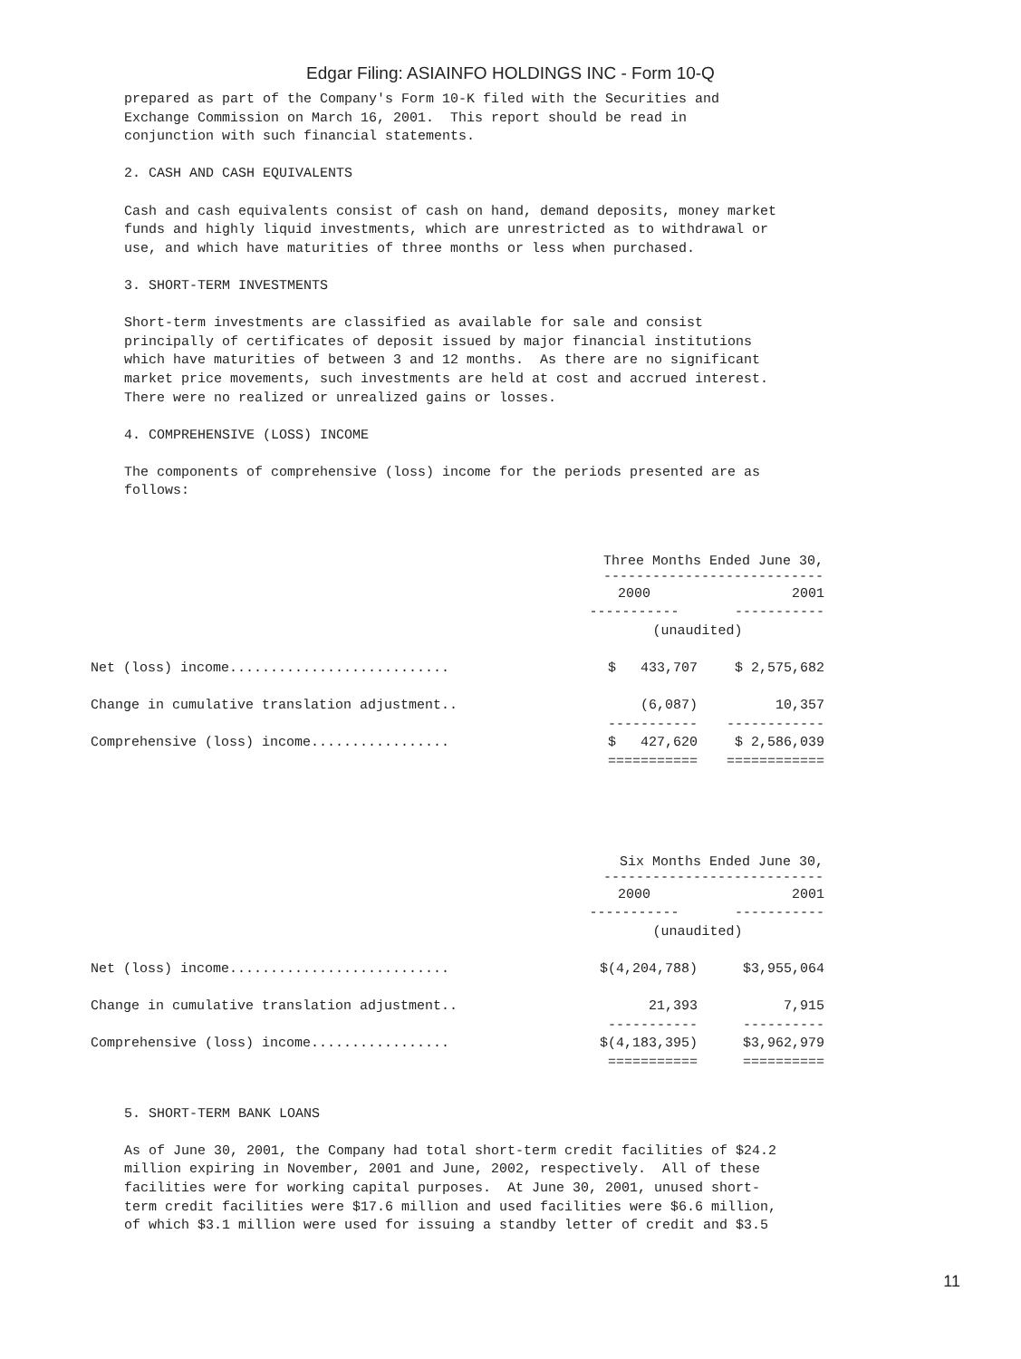Edgar Filing: ASIAINFO HOLDINGS INC - Form 10-Q
prepared as part of the Company's Form 10-K filed with the Securities and Exchange Commission on March 16, 2001. This report should be read in conjunction with such financial statements.
2. CASH AND CASH EQUIVALENTS
Cash and cash equivalents consist of cash on hand, demand deposits, money market funds and highly liquid investments, which are unrestricted as to withdrawal or use, and which have maturities of three months or less when purchased.
3. SHORT-TERM INVESTMENTS
Short-term investments are classified as available for sale and consist principally of certificates of deposit issued by major financial institutions which have maturities of between 3 and 12 months. As there are no significant market price movements, such investments are held at cost and accrued interest. There were no realized or unrealized gains or losses.
4. COMPREHENSIVE (LOSS) INCOME
The components of comprehensive (loss) income for the periods presented are as follows:
| | Three Months Ended June 30, --------------------------- | |
| --- | --- | --- |
| | 2000 ----------- | 2001 ----------- |
| | (unaudited) | |
| Net (loss) income........................... | $ 433,707 | $ 2,575,682 |
| Change in cumulative translation adjustment.. | (6,087) | 10,357 |
| | ----------- | ------------ |
| Comprehensive (loss) income................. | $ 427,620 | $ 2,586,039 |
| | =========== | ============ |
| | Six Months Ended June 30, --------------------------- | |
| --- | --- | --- |
| | 2000 ----------- | 2001 ----------- |
| | (unaudited) | |
| Net (loss) income........................... | $(4,204,788) | $3,955,064 |
| Change in cumulative translation adjustment.. | 21,393 | 7,915 |
| | ----------- | ---------- |
| Comprehensive (loss) income................. | $(4,183,395) | $3,962,979 |
| | =========== | ========== |
5. SHORT-TERM BANK LOANS
As of June 30, 2001, the Company had total short-term credit facilities of $24.2 million expiring in November, 2001 and June, 2002, respectively. All of these facilities were for working capital purposes. At June 30, 2001, unused short- term credit facilities were $17.6 million and used facilities were $6.6 million, of which $3.1 million were used for issuing a standby letter of credit and $3.5
11